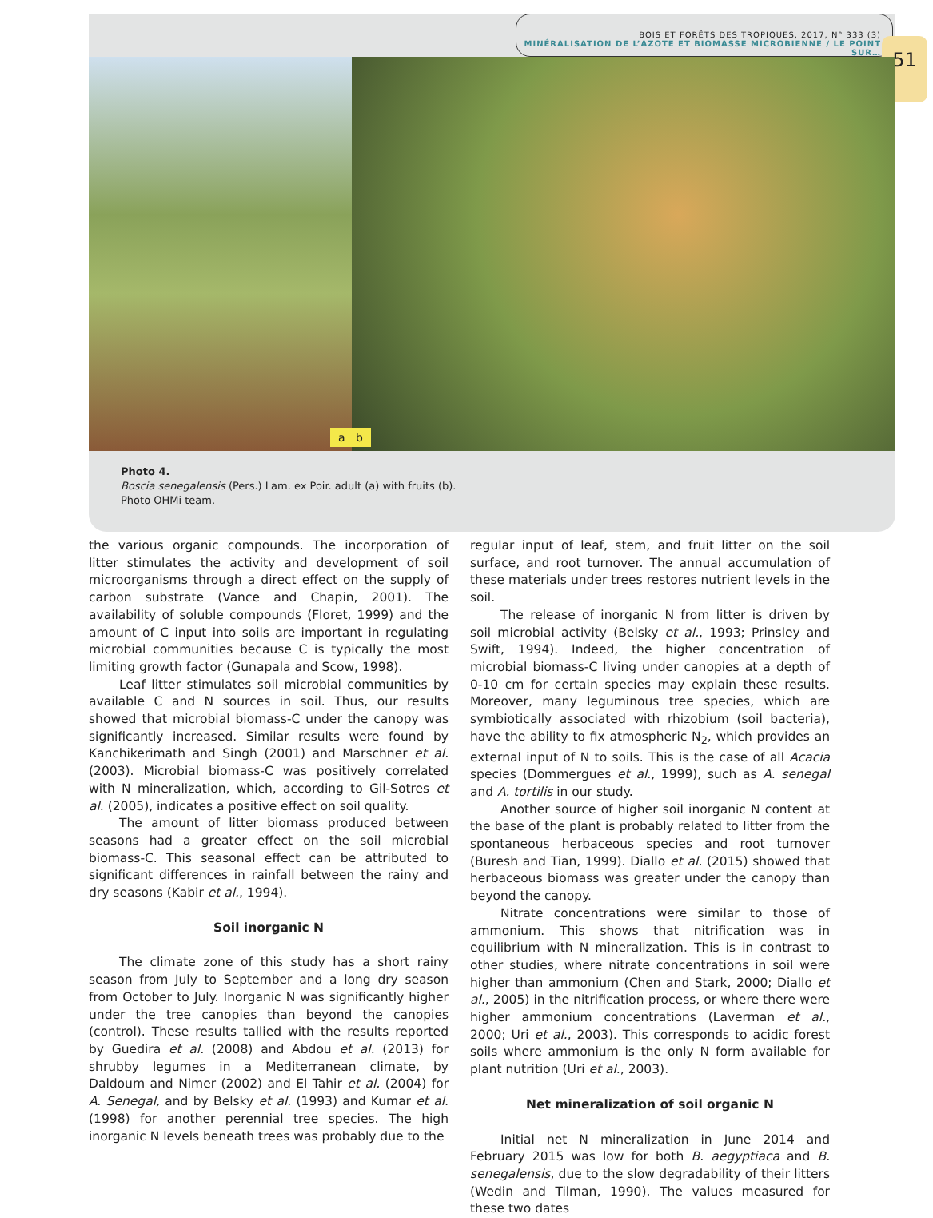BOIS ET FORÊTS DES TROPIQUES, 2017, N° 333 (3)
MINÉRALISATION DE L’AZOTE ET BIOMASSE MICROBIENNE / LE POINT SUR…
51
a b
Photo 4.
Boscia senegalensis (Pers.) Lam. ex Poir. adult (a) with fruits (b).
Photo OHMi team.
the various organic compounds. The incorporation of litter stimulates the activity and development of soil microorganisms through a direct effect on the supply of carbon substrate (Vance and Chapin, 2001). The availability of soluble compounds (Floret, 1999) and the amount of C input into soils are important in regulating microbial communities because C is typically the most limiting growth factor (Gunapala and Scow, 1998).
Leaf litter stimulates soil microbial communities by available C and N sources in soil. Thus, our results showed that microbial biomass-C under the canopy was significantly increased. Similar results were found by Kanchikerimath and Singh (2001) and Marschner et al. (2003). Microbial biomass-C was positively correlated with N mineralization, which, according to Gil-Sotres et al. (2005), indicates a positive effect on soil quality.
The amount of litter biomass produced between seasons had a greater effect on the soil microbial biomass-C. This seasonal effect can be attributed to significant differences in rainfall between the rainy and dry seasons (Kabir et al., 1994).
Soil inorganic N
The climate zone of this study has a short rainy season from July to September and a long dry season from October to July. Inorganic N was significantly higher under the tree canopies than beyond the canopies (control). These results tallied with the results reported by Guedira et al. (2008) and Abdou et al. (2013) for shrubby legumes in a Mediterranean climate, by Daldoum and Nimer (2002) and El Tahir et al. (2004) for A. Senegal, and by Belsky et al. (1993) and Kumar et al. (1998) for another perennial tree species. The high inorganic N levels beneath trees was probably due to the
regular input of leaf, stem, and fruit litter on the soil surface, and root turnover. The annual accumulation of these materials under trees restores nutrient levels in the soil.
The release of inorganic N from litter is driven by soil microbial activity (Belsky et al., 1993; Prinsley and Swift, 1994). Indeed, the higher concentration of microbial biomass-C living under canopies at a depth of 0-10 cm for certain species may explain these results. Moreover, many leguminous tree species, which are symbiotically associated with rhizobium (soil bacteria), have the ability to fix atmospheric N<sub>2</sub>, which provides an external input of N to soils. This is the case of all Acacia species (Dommergues et al., 1999), such as A. senegal and A. tortilis in our study.
Another source of higher soil inorganic N content at the base of the plant is probably related to litter from the spontaneous herbaceous species and root turnover (Buresh and Tian, 1999). Diallo et al. (2015) showed that herbaceous biomass was greater under the canopy than beyond the canopy.
Nitrate concentrations were similar to those of ammonium. This shows that nitrification was in equilibrium with N mineralization. This is in contrast to other studies, where nitrate concentrations in soil were higher than ammonium (Chen and Stark, 2000; Diallo et al., 2005) in the nitrification process, or where there were higher ammonium concentrations (Laverman et al., 2000; Uri et al., 2003). This corresponds to acidic forest soils where ammonium is the only N form available for plant nutrition (Uri et al., 2003).
Net mineralization of soil organic N
Initial net N mineralization in June 2014 and February 2015 was low for both B. aegyptiaca and B. senegalensis, due to the slow degradability of their litters (Wedin and Tilman, 1990). The values measured for these two dates